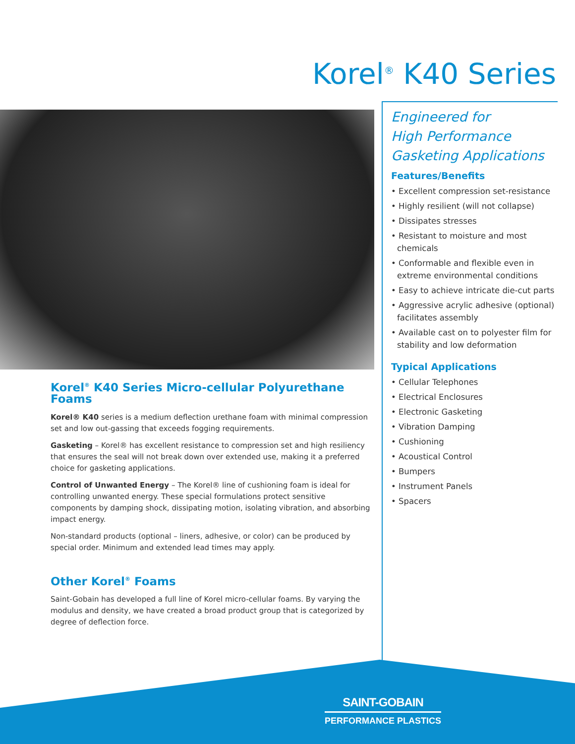Korel<sup>®</sup> K40 Series
Korel<sup>®</sup> K40 Series Micro-cellular Polyurethane Foams
Korel® K40 series is a medium deflection urethane foam with minimal compression set and low out-gassing that exceeds fogging requirements.
Gasketing – Korel® has excellent resistance to compression set and high resiliency that ensures the seal will not break down over extended use, making it a preferred choice for gasketing applications.
Control of Unwanted Energy – The Korel® line of cushioning foam is ideal for controlling unwanted energy. These special formulations protect sensitive components by damping shock, dissipating motion, isolating vibration, and absorbing impact energy.
Non-standard products (optional – liners, adhesive, or color) can be produced by special order. Minimum and extended lead times may apply.
Other Korel<sup>®</sup> Foams
Saint-Gobain has developed a full line of Korel micro-cellular foams. By varying the modulus and density, we have created a broad product group that is categorized by degree of deflection force.
Engineered for
High Performance
Gasketing Applications
Features/Benefits
• Excellent compression set-resistance
• Highly resilient (will not collapse)
• Dissipates stresses
• Resistant to moisture and most chemicals
• Conformable and flexible even in extreme environmental conditions
• Easy to achieve intricate die-cut parts
• Aggressive acrylic adhesive (optional) facilitates assembly
• Available cast on to polyester film for stability and low deformation
Typical Applications
• Cellular Telephones
• Electrical Enclosures
• Electronic Gasketing
• Vibration Damping
• Cushioning
• Acoustical Control
• Bumpers
• Instrument Panels
• Spacers
SAINT-GOBAIN
PERFORMANCE PLASTICS